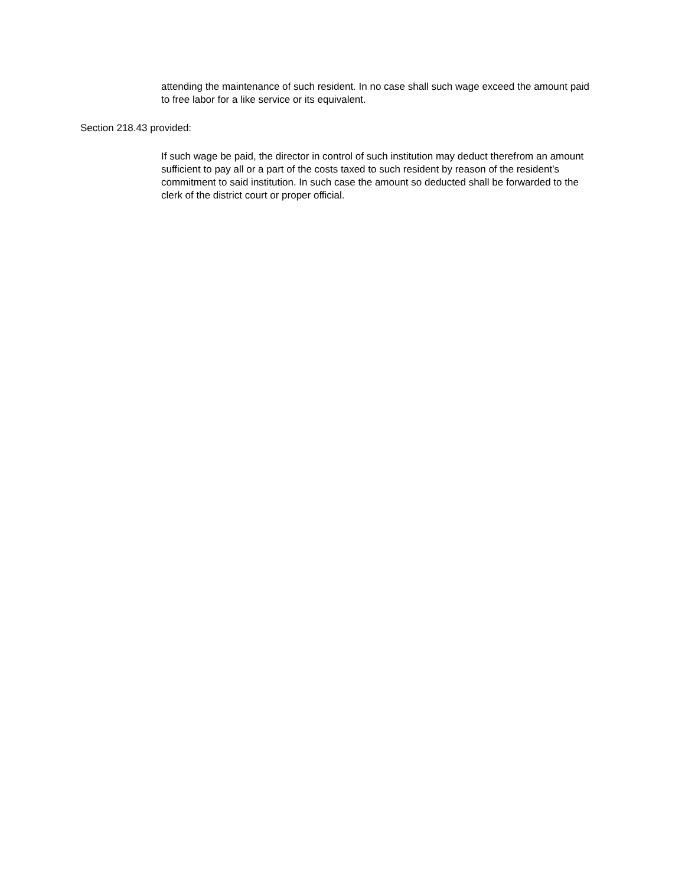attending the maintenance of such resident. In no case shall such wage exceed the amount paid to free labor for a like service or its equivalent.
Section 218.43 provided:
If such wage be paid, the director in control of such institution may deduct therefrom an amount sufficient to pay all or a part of the costs taxed to such resident by reason of the resident’s commitment to said institution. In such case the amount so deducted shall be forwarded to the clerk of the district court or proper official.